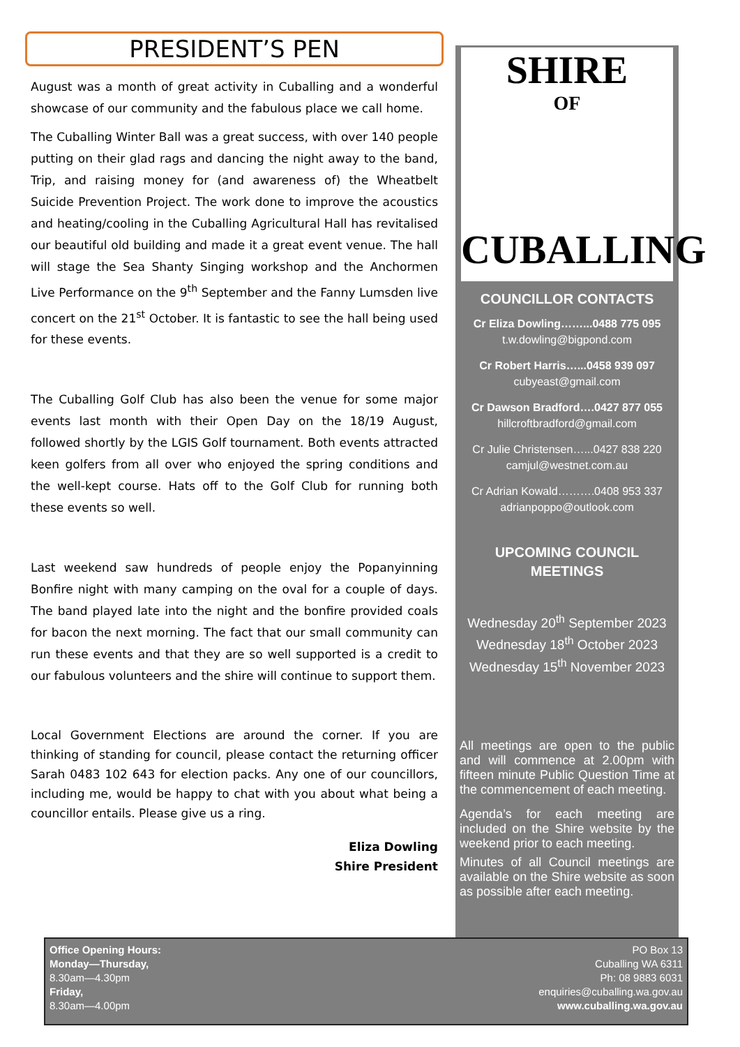PRESIDENT’S PEN
August was a month of great activity in Cuballing and a wonderful showcase of our community and the fabulous place we call home.
The Cuballing Winter Ball was a great success, with over 140 people putting on their glad rags and dancing the night away to the band, Trip, and raising money for (and awareness of) the Wheatbelt Suicide Prevention Project. The work done to improve the acoustics and heating/cooling in the Cuballing Agricultural Hall has revitalised our beautiful old building and made it a great event venue. The hall will stage the Sea Shanty Singing workshop and the Anchormen Live Performance on the 9<sup>th</sup> September and the Fanny Lumsden live concert on the 21<sup>st</sup> October. It is fantastic to see the hall being used for these events.
The Cuballing Golf Club has also been the venue for some major events last month with their Open Day on the 18/19 August, followed shortly by the LGIS Golf tournament. Both events attracted keen golfers from all over who enjoyed the spring conditions and the well-kept course. Hats off to the Golf Club for running both these events so well.
Last weekend saw hundreds of people enjoy the Popanyinning Bonfire night with many camping on the oval for a couple of days. The band played late into the night and the bonfire provided coals for bacon the next morning. The fact that our small community can run these events and that they are so well supported is a credit to our fabulous volunteers and the shire will continue to support them.
Local Government Elections are around the corner. If you are thinking of standing for council, please contact the returning officer Sarah 0483 102 643 for election packs. Any one of our councillors, including me, would be happy to chat with you about what being a councillor entails. Please give us a ring.
Eliza Dowling
Shire President
SHIRE
OF
CUBALLING
COUNCILLOR CONTACTS
Cr Eliza Dowling……...0488 775 095
t.w.dowling@bigpond.com
Cr Robert Harris…...0458 939 097
cubyeast@gmail.com
Cr Dawson Bradford….0427 877 055
hillcroftbradford@gmail.com
Cr Julie Christensen…...0427 838 220
camjul@westnet.com.au
Cr Adrian Kowald……….0408 953 337
adrianpoppo@outlook.com
UPCOMING COUNCIL
MEETINGS
Wednesday 20<sup>th</sup> September 2023
Wednesday 18<sup>th</sup> October 2023
Wednesday 15<sup>th</sup> November 2023
All meetings are open to the public and will commence at 2.00pm with fifteen minute Public Question Time at the commencement of each meeting.
Agenda’s for each meeting are included on the Shire website by the weekend prior to each meeting.
Minutes of all Council meetings are available on the Shire website as soon as possible after each meeting.
Office Opening Hours:
Monday—Thursday,
8.30am—4.30pm
Friday,
8.30am—4.00pm
PO Box 13
Cuballing WA 6311
Ph: 08 9883 6031
enquiries@cuballing.wa.gov.au
www.cuballing.wa.gov.au